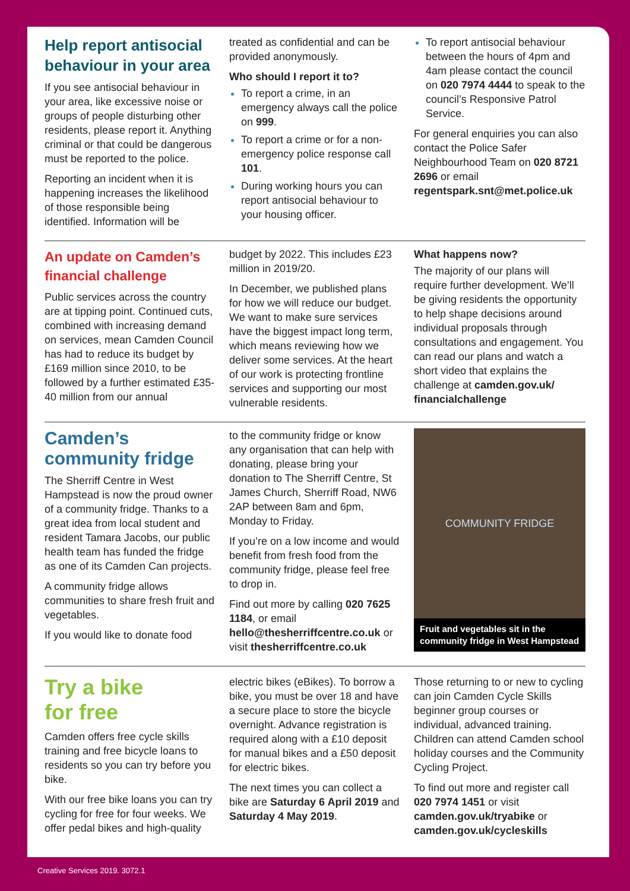Help report antisocial behaviour in your area
If you see antisocial behaviour in your area, like excessive noise or groups of people disturbing other residents, please report it. Anything criminal or that could be dangerous must be reported to the police.
Reporting an incident when it is happening increases the likelihood of those responsible being identified. Information will be
treated as confidential and can be provided anonymously.
Who should I report it to?
To report a crime, in an emergency always call the police on 999.
To report a crime or for a non-emergency police response call 101.
During working hours you can report antisocial behaviour to your housing officer.
To report antisocial behaviour between the hours of 4pm and 4am please contact the council on 020 7974 4444 to speak to the council’s Responsive Patrol Service.
For general enquiries you can also contact the Police Safer Neighbourhood Team on 020 8721 2696 or email regentspark.snt@met.police.uk
An update on Camden’s financial challenge
Public services across the country are at tipping point. Continued cuts, combined with increasing demand on services, mean Camden Council has had to reduce its budget by £169 million since 2010, to be followed by a further estimated £35-40 million from our annual
budget by 2022. This includes £23 million in 2019/20.
In December, we published plans for how we will reduce our budget. We want to make sure services have the biggest impact long term, which means reviewing how we deliver some services. At the heart of our work is protecting frontline services and supporting our most vulnerable residents.
What happens now?
The majority of our plans will require further development. We’ll be giving residents the opportunity to help shape decisions around individual proposals through consultations and engagement. You can read our plans and watch a short video that explains the challenge at camden.gov.uk/ financialchallenge
Camden’s community fridge
The Sherriff Centre in West Hampstead is now the proud owner of a community fridge. Thanks to a great idea from local student and resident Tamara Jacobs, our public health team has funded the fridge as one of its Camden Can projects.
A community fridge allows communities to share fresh fruit and vegetables.
If you would like to donate food
to the community fridge or know any organisation that can help with donating, please bring your donation to The Sherriff Centre, St James Church, Sherriff Road, NW6 2AP between 8am and 6pm, Monday to Friday.
If you’re on a low income and would benefit from fresh food from the community fridge, please feel free to drop in.
Find out more by calling 020 7625 1184, or email hello@thesherriffcentre.co.uk or visit thesherriffcentre.co.uk
COMMUNITY FRIDGE
Fruit and vegetables sit in the community fridge in West Hampstead
Try a bike
for free
Camden offers free cycle skills training and free bicycle loans to residents so you can try before you bike.
With our free bike loans you can try cycling for free for four weeks. We offer pedal bikes and high-quality
electric bikes (eBikes). To borrow a bike, you must be over 18 and have a secure place to store the bicycle overnight. Advance registration is required along with a £10 deposit for manual bikes and a £50 deposit for electric bikes.
The next times you can collect a bike are Saturday 6 April 2019 and Saturday 4 May 2019.
Those returning to or new to cycling can join Camden Cycle Skills beginner group courses or individual, advanced training. Children can attend Camden school holiday courses and the Community Cycling Project.
To find out more and register call 020 7974 1451 or visit camden.gov.uk/tryabike or camden.gov.uk/cycleskills
Creative Services 2019. 3072.1